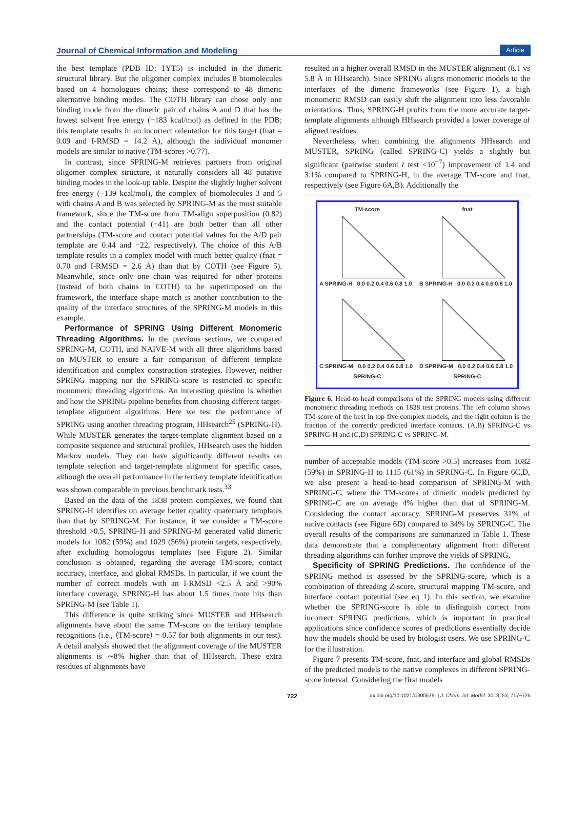Journal of Chemical Information and Modeling Article
the best template (PDB ID: 1YT5) is included in the dimeric structural library. But the oligomer complex includes 8 biomolecules based on 4 homologues chains; these correspond to 48 dimeric alternative binding modes. The COTH library can chose only one binding mode from the dimeric pair of chains A and D that has the lowest solvent free energy (−183 kcal/mol) as defined in the PDB; this template results in an incorrect orientation for this target (fnat = 0.09 and I-RMSD = 14.2 Å), although the individual monomer models are similar to native (TM-scores >0.77).
In contrast, since SPRING-M retrieves partners from original oligomer complex structure, it naturally considers all 48 putative binding modes in the look-up table. Despite the slightly higher solvent free energy (−139 kcal/mol), the complex of biomolecules 3 and 5 with chains A and B was selected by SPRING-M as the most suitable framework, since the TM-score from TM-align superposition (0.82) and the contact potential (−41) are both better than all other partnerships (TM-score and contact potential values for the A/D pair template are 0.44 and −22, respectively). The choice of this A/B template results in a complex model with much better quality (fnat = 0.70 and I-RMSD = 2.6 Å) than that by COTH (see Figure 5). Meanwhile, since only one chain was required for other proteins (instead of both chains in COTH) to be superimposed on the framework, the interface shape match is another contribution to the quality of the interface structures of the SPRING-M models in this example.
Performance of SPRING Using Different Monomeric Threading Algorithms. In the previous sections, we compared SPRING-M, COTH, and NAIVE-M with all three algorithms based on MUSTER to ensure a fair comparison of different template identification and complex construction strategies. However, neither SPRING mapping nor the SPRING-score is restricted to specific monomeric threading algorithms. An interesting question is whether and how the SPRING pipeline benefits from choosing different target-template alignment algorithms. Here we test the performance of SPRING using another threading program, HHsearch<sup>25</sup> (SPRING-H). While MUSTER generates the target-template alignment based on a composite sequence and structural profiles, HHsearch uses the hidden Markov models. They can have significantly different results on template selection and target-template alignment for specific cases, although the overall performance in the tertiary template identification was shown comparable in previous benchmark tests.<sup>33</sup>
Based on the data of the 1838 protein complexes, we found that SPRING-H identifies on average better quality quaternary templates than that by SPRING-M. For instance, if we consider a TM-score threshold >0.5, SPRING-H and SPRING-M generated valid dimeric models for 1082 (59%) and 1029 (56%) protein targets, respectively, after excluding homologous templates (see Figure 2). Similar conclusion is obtained, regarding the average TM-score, contact accuracy, interface, and global RMSDs. In particular, if we count the number of correct models with an I-RMSD <2.5 Å and >90% interface coverage, SPRING-H has about 1.5 times more hits than SPRING-M (see Table 1).
This difference is quite striking since MUSTER and HHsearch alignments have about the same TM-score on the tertiary template recognitions (i.e., ⟨TM-score⟩ = 0.57 for both alignments in our test). A detail analysis showed that the alignment coverage of the MUSTER alignments is ∼8% higher than that of HHsearch. These extra residues of alignments have
resulted in a higher overall RMSD in the MUSTER alignment (8.1 vs 5.8 Å in HHsearch). Since SPRING aligns monomeric models to the interfaces of the dimeric frameworks (see Figure 1), a high monomeric RMSD can easily shift the alignment into less favorable orientations. Thus, SPRING-H profits from the more accurate target-template alignments although HHsearch provided a lower coverage of aligned residues.
Nevertheless, when combining the alignments HHsearch and MUSTER, SPRING (called SPRING-C) yields a slightly but significant (pairwise student t test <10<sup>−7</sup>) improvement of 1.4 and 3.1% compared to SPRING-H, in the average TM-score and fnat, respectively (see Figure 6A,B). Additionally the
TM-score
A SPRING-H 0.0 0.2 0.4 0.6 0.8 1.0
fnat
B SPRING-H 0.0 0.2 0.4 0.6 0.8 1.0
C SPRING-M 0.0 0.2 0.4 0.6 0.8 1.0
SPRING-C
D SPRING-M 0.0 0.2 0.4 0.6 0.8 1.0
SPRING-C
Figure 6. Head-to-head comparisons of the SPRING models using different monomeric threading methods on 1838 test proteins. The left column shows TM-score of the best in top-five complex models, and the right column is the fraction of the correctly predicted interface contacts. (A,B) SPRING-C vs SPRING-H and (C,D) SPRING-C vs SPRING-M.
number of acceptable models (TM-score >0.5) increases from 1082 (59%) in SPRING-H to 1115 (61%) in SPRING-C. In Figure 6C,D, we also present a head-to-head comparison of SPRING-M with SPRING-C, where the TM-scores of dimeric models predicted by SPRING-C are on average 4% higher than that of SPRING-M. Considering the contact accuracy, SPRING-M preserves 31% of native contacts (see Figure 6D) compared to 34% by SPRING-C. The overall results of the comparisons are summarized in Table 1. These data demonstrate that a complementary alignment from different threading algorithms can further improve the yields of SPRING.
Specificity of SPRING Predictions. The confidence of the SPRING method is assessed by the SPRING-score, which is a combination of threading Z-score, structural mapping TM-score, and interface contact potential (see eq 1). In this section, we examine whether the SPRING-score is able to distinguish correct from incorrect SPRING predictions, which is important in practical applications since confidence scores of predictions essentially decide how the models should be used by biologist users. We use SPRING-C for the illustration.
Figure 7 presents TM-score, fnat, and interface and global RMSDs of the predicted models to the native complexes in different SPRING-score interval. Considering the first models
722 dx.doi.org/10.1021/ci300579r | J. Chem. Inf. Model. 2013, 53, 717−725